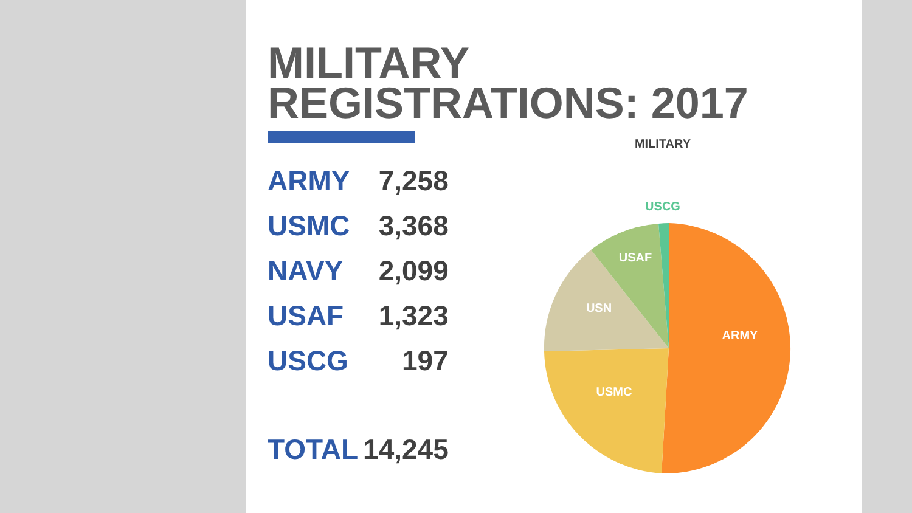MILITARY
REGISTRATIONS: 2017
| ARMY | 7,258 |
| USMC | 3,368 |
| NAVY | 2,099 |
| USAF | 1,323 |
| USCG | 197 |
| TOTAL | 14,245 |
MILITARY
USCG
ARMY
USMC
USN
USAF